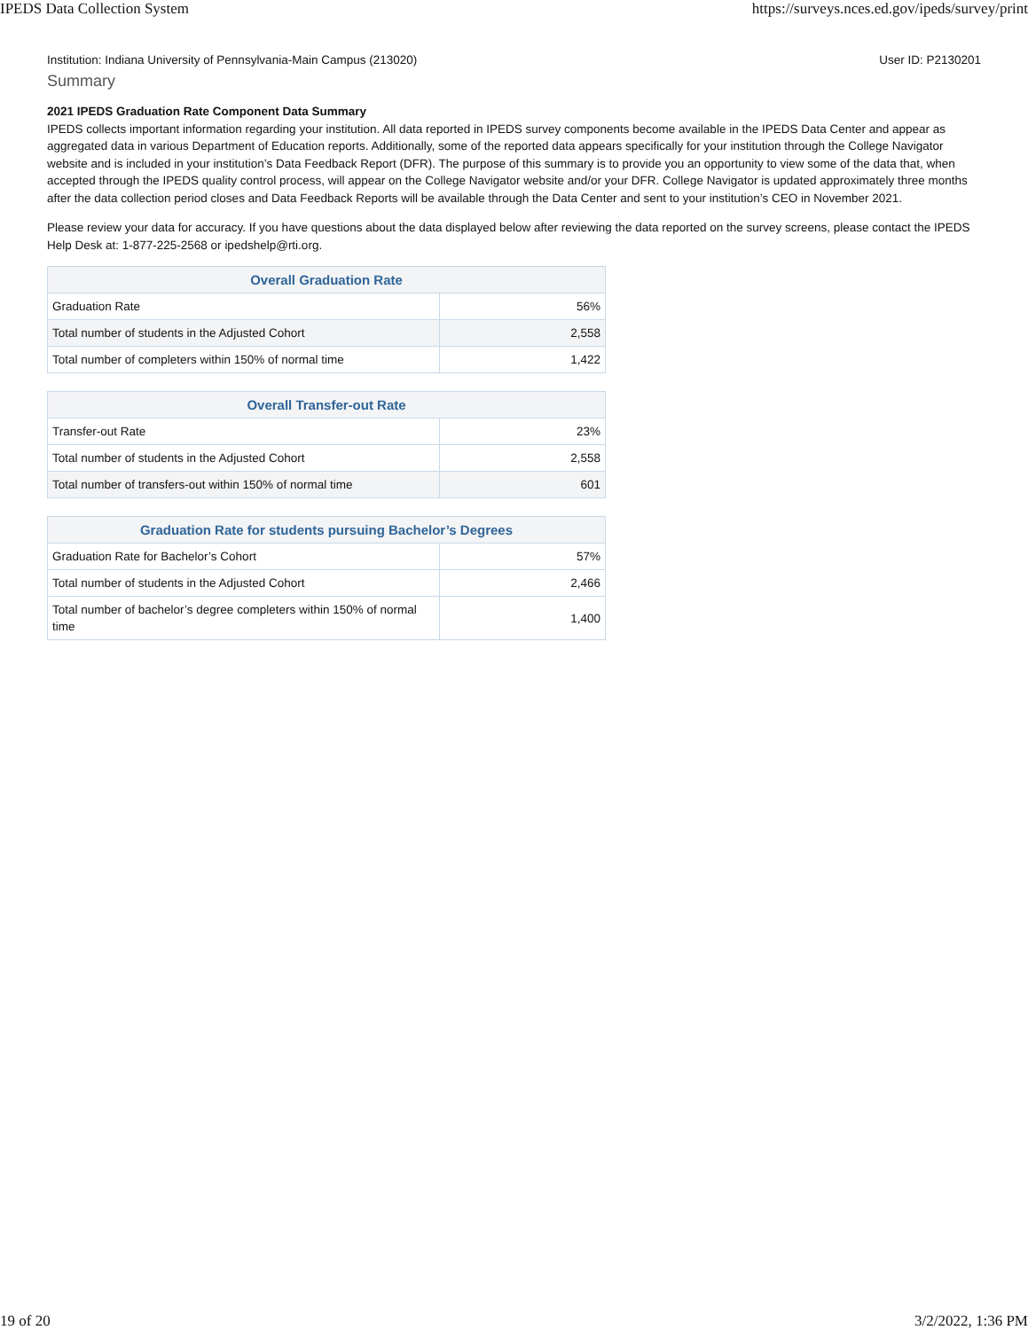IPEDS Data Collection System https://surveys.nces.ed.gov/ipeds/survey/print
Institution: Indiana University of Pennsylvania-Main Campus (213020) User ID: P2130201
Summary
2021 IPEDS Graduation Rate Component Data Summary
IPEDS collects important information regarding your institution. All data reported in IPEDS survey components become available in the IPEDS Data Center and appear as aggregated data in various Department of Education reports. Additionally, some of the reported data appears specifically for your institution through the College Navigator website and is included in your institution’s Data Feedback Report (DFR). The purpose of this summary is to provide you an opportunity to view some of the data that, when accepted through the IPEDS quality control process, will appear on the College Navigator website and/or your DFR. College Navigator is updated approximately three months after the data collection period closes and Data Feedback Reports will be available through the Data Center and sent to your institution’s CEO in November 2021.
Please review your data for accuracy. If you have questions about the data displayed below after reviewing the data reported on the survey screens, please contact the IPEDS Help Desk at: 1-877-225-2568 or ipedshelp@rti.org.
| Overall Graduation Rate | |
| --- | --- |
| Graduation Rate | 56% |
| Total number of students in the Adjusted Cohort | 2,558 |
| Total number of completers within 150% of normal time | 1,422 |
| Overall Transfer-out Rate | |
| --- | --- |
| Transfer-out Rate | 23% |
| Total number of students in the Adjusted Cohort | 2,558 |
| Total number of transfers-out within 150% of normal time | 601 |
| Graduation Rate for students pursuing Bachelor’s Degrees | |
| --- | --- |
| Graduation Rate for Bachelor’s Cohort | 57% |
| Total number of students in the Adjusted Cohort | 2,466 |
| Total number of bachelor’s degree completers within 150% of normal time | 1,400 |
19 of 20 3/2/2022, 1:36 PM